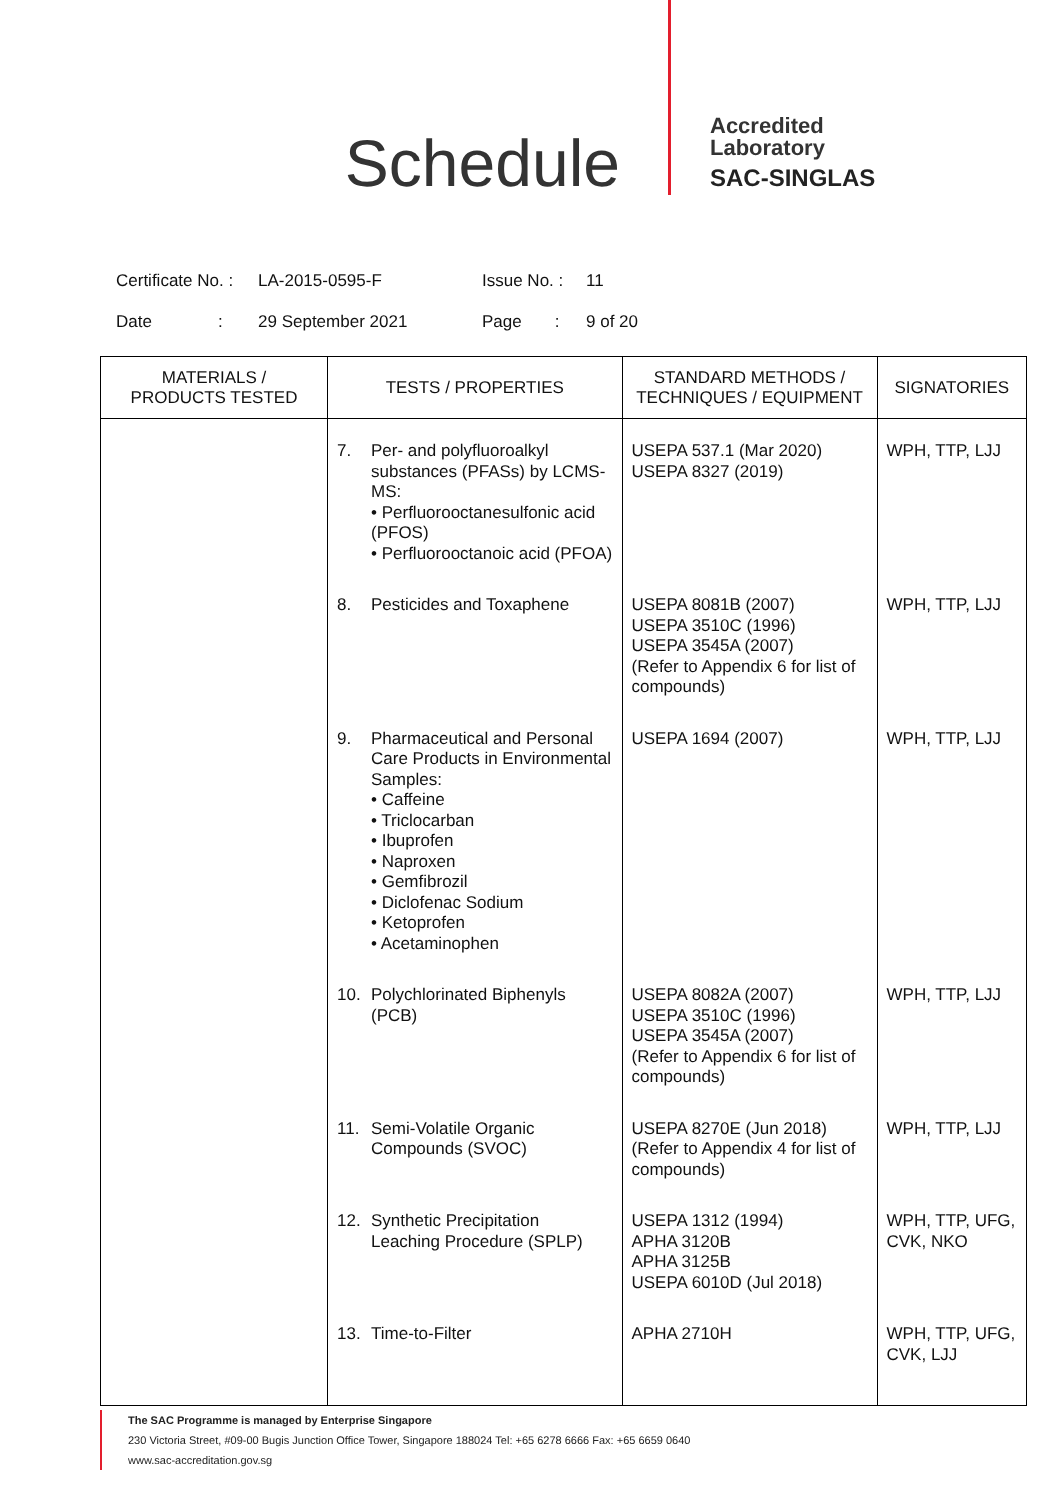Schedule
Accredited
Laboratory
SAC-SINGLAS
Certificate No. : LA-2015-0595-F Issue No. : 11
Date : 29 September 2021 Page : 9 of 20
| MATERIALS / PRODUCTS TESTED | TESTS / PROPERTIES | | STANDARD METHODS / TECHNIQUES / EQUIPMENT | SIGNATORIES |
| --- | --- | --- | --- | --- |
| | 7. | Per- and polyfluoroalkyl substances (PFASs) by LCMS-MS: • Perfluorooctanesulfonic acid (PFOS) • Perfluorooctanoic acid (PFOA) | USEPA 537.1 (Mar 2020) USEPA 8327 (2019) | WPH, TTP, LJJ |
| | 8. | Pesticides and Toxaphene | USEPA 8081B (2007) USEPA 3510C (1996) USEPA 3545A (2007) (Refer to Appendix 6 for list of compounds) | WPH, TTP, LJJ |
| | 9. | Pharmaceutical and Personal Care Products in Environmental Samples: • Caffeine • Triclocarban • Ibuprofen • Naproxen • Gemfibrozil • Diclofenac Sodium • Ketoprofen • Acetaminophen | USEPA 1694 (2007) | WPH, TTP, LJJ |
| | 10. | Polychlorinated Biphenyls (PCB) | USEPA 8082A (2007) USEPA 3510C (1996) USEPA 3545A (2007) (Refer to Appendix 6 for list of compounds) | WPH, TTP, LJJ |
| | 11. | Semi-Volatile Organic Compounds (SVOC) | USEPA 8270E (Jun 2018) (Refer to Appendix 4 for list of compounds) | WPH, TTP, LJJ |
| | 12. | Synthetic Precipitation Leaching Procedure (SPLP) | USEPA 1312 (1994) APHA 3120B APHA 3125B USEPA 6010D (Jul 2018) | WPH, TTP, UFG, CVK, NKO |
| | 13. | Time-to-Filter | APHA 2710H | WPH, TTP, UFG, CVK, LJJ |
The SAC Programme is managed by Enterprise Singapore
230 Victoria Street, #09-00 Bugis Junction Office Tower, Singapore 188024 Tel: +65 6278 6666 Fax: +65 6659 0640
www.sac-accreditation.gov.sg